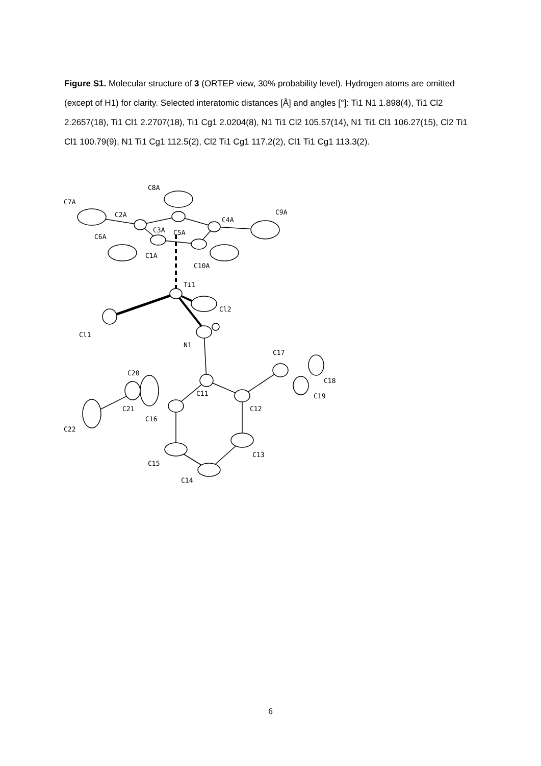Figure S1. Molecular structure of 3 (ORTEP view, 30% probability level). Hydrogen atoms are omitted (except of H1) for clarity. Selected interatomic distances [Å] and angles [°]: Ti1 N1 1.898(4), Ti1 Cl2 2.2657(18), Ti1 Cl1 2.2707(18), Ti1 Cg1 2.0204(8), N1 Ti1 Cl2 105.57(14), N1 Ti1 Cl1 106.27(15), Cl2 Ti1 Cl1 100.79(9), N1 Ti1 Cg1 112.5(2), Cl2 Ti1 Cg1 117.2(2), Cl1 Ti1 Cg1 113.3(2).
C8A
C7A
C2A
C4A
C9A
C3A
C5A
C6A
C1A
C10A
Ti1
Cl2
Cl1
N1
C17
C20
C18
C11
C19
C21
C12
C16
C22
C13
C15
C14
6